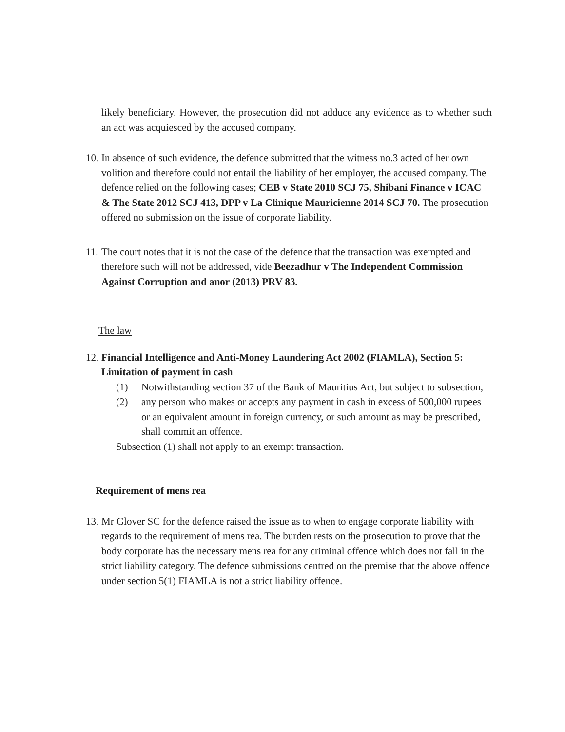likely beneficiary. However, the prosecution did not adduce any evidence as to whether such an act was acquiesced by the accused company.
10.
In absence of such evidence, the defence submitted that the witness no.3 acted of her own volition and therefore could not entail the liability of her employer, the accused company. The defence relied on the following cases; CEB v State 2010 SCJ 75, Shibani Finance v ICAC & The State 2012 SCJ 413, DPP v La Clinique Mauricienne 2014 SCJ 70. The prosecution offered no submission on the issue of corporate liability.
11.
The court notes that it is not the case of the defence that the transaction was exempted and therefore such will not be addressed, vide Beezadhur v The Independent Commission Against Corruption and anor (2013) PRV 83.
The law
12.
Financial Intelligence and Anti-Money Laundering Act 2002 (FIAMLA), Section 5:
Limitation of payment in cash
(1) Notwithstanding section 37 of the Bank of Mauritius Act, but subject to subsection,
(2) any person who makes or accepts any payment in cash in excess of 500,000 rupees or an equivalent amount in foreign currency, or such amount as may be prescribed, shall commit an offence.
Subsection (1) shall not apply to an exempt transaction.
Requirement of mens rea
13.
Mr Glover SC for the defence raised the issue as to when to engage corporate liability with regards to the requirement of mens rea. The burden rests on the prosecution to prove that the body corporate has the necessary mens rea for any criminal offence which does not fall in the strict liability category. The defence submissions centred on the premise that the above offence under section 5(1) FIAMLA is not a strict liability offence.